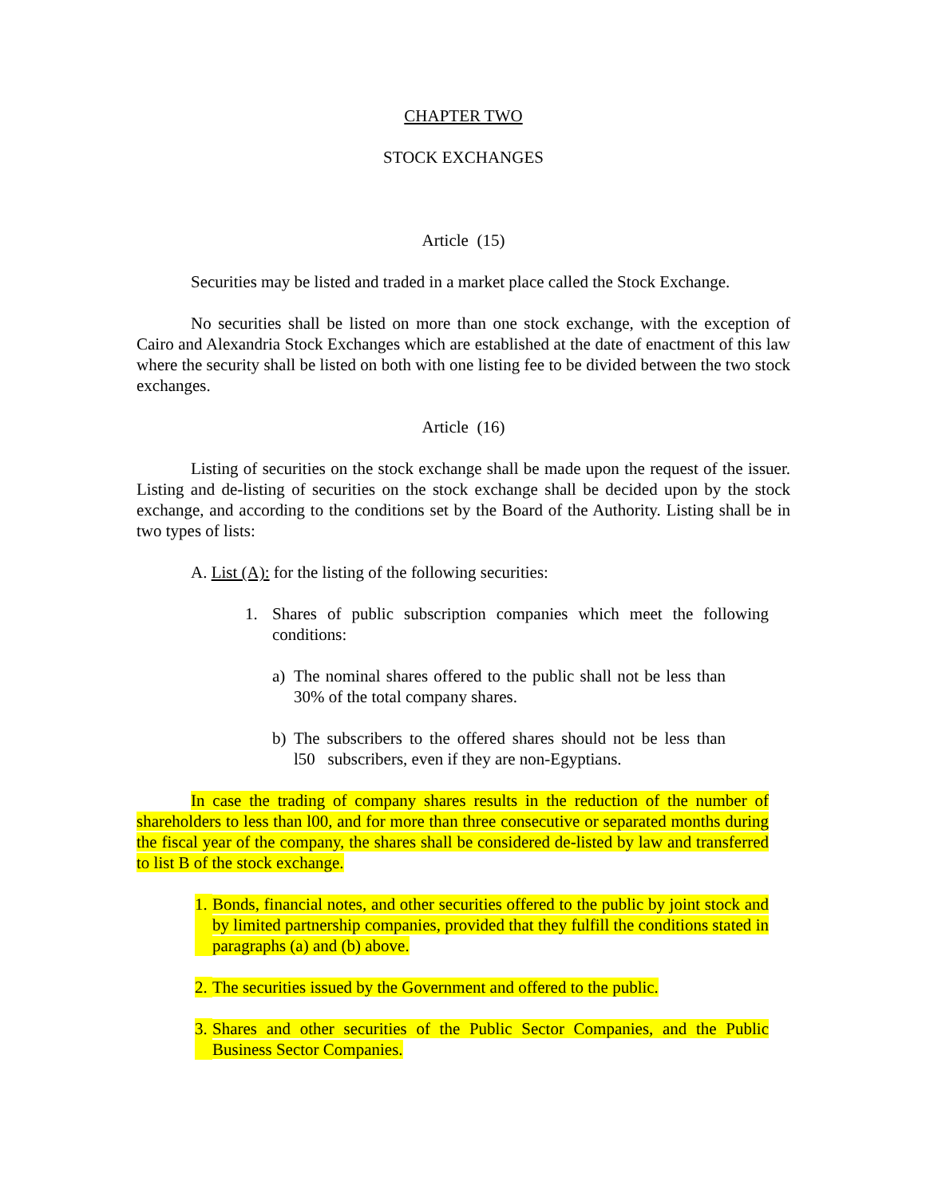CHAPTER TWO
STOCK EXCHANGES
Article (15)
Securities may be listed and traded in a market place called the Stock Exchange.
No securities shall be listed on more than one stock exchange, with the exception of Cairo and Alexandria Stock Exchanges which are established at the date of enactment of this law where the security shall be listed on both with one listing fee to be divided between the two stock exchanges.
Article (16)
Listing of securities on the stock exchange shall be made upon the request of the issuer. Listing and de-listing of securities on the stock exchange shall be decided upon by the stock exchange, and according to the conditions set by the Board of the Authority. Listing shall be in two types of lists:
A. List (A): for the listing of the following securities:
1. Shares of public subscription companies which meet the following conditions:
a) The nominal shares offered to the public shall not be less than 30% of the total company shares.
b) The subscribers to the offered shares should not be less than l50 subscribers, even if they are non-Egyptians.
In case the trading of company shares results in the reduction of the number of shareholders to less than l00, and for more than three consecutive or separated months during the fiscal year of the company, the shares shall be considered de-listed by law and transferred to list B of the stock exchange.
1. Bonds, financial notes, and other securities offered to the public by joint stock and by limited partnership companies, provided that they fulfill the conditions stated in paragraphs (a) and (b) above.
2. The securities issued by the Government and offered to the public.
3. Shares and other securities of the Public Sector Companies, and the Public Business Sector Companies.